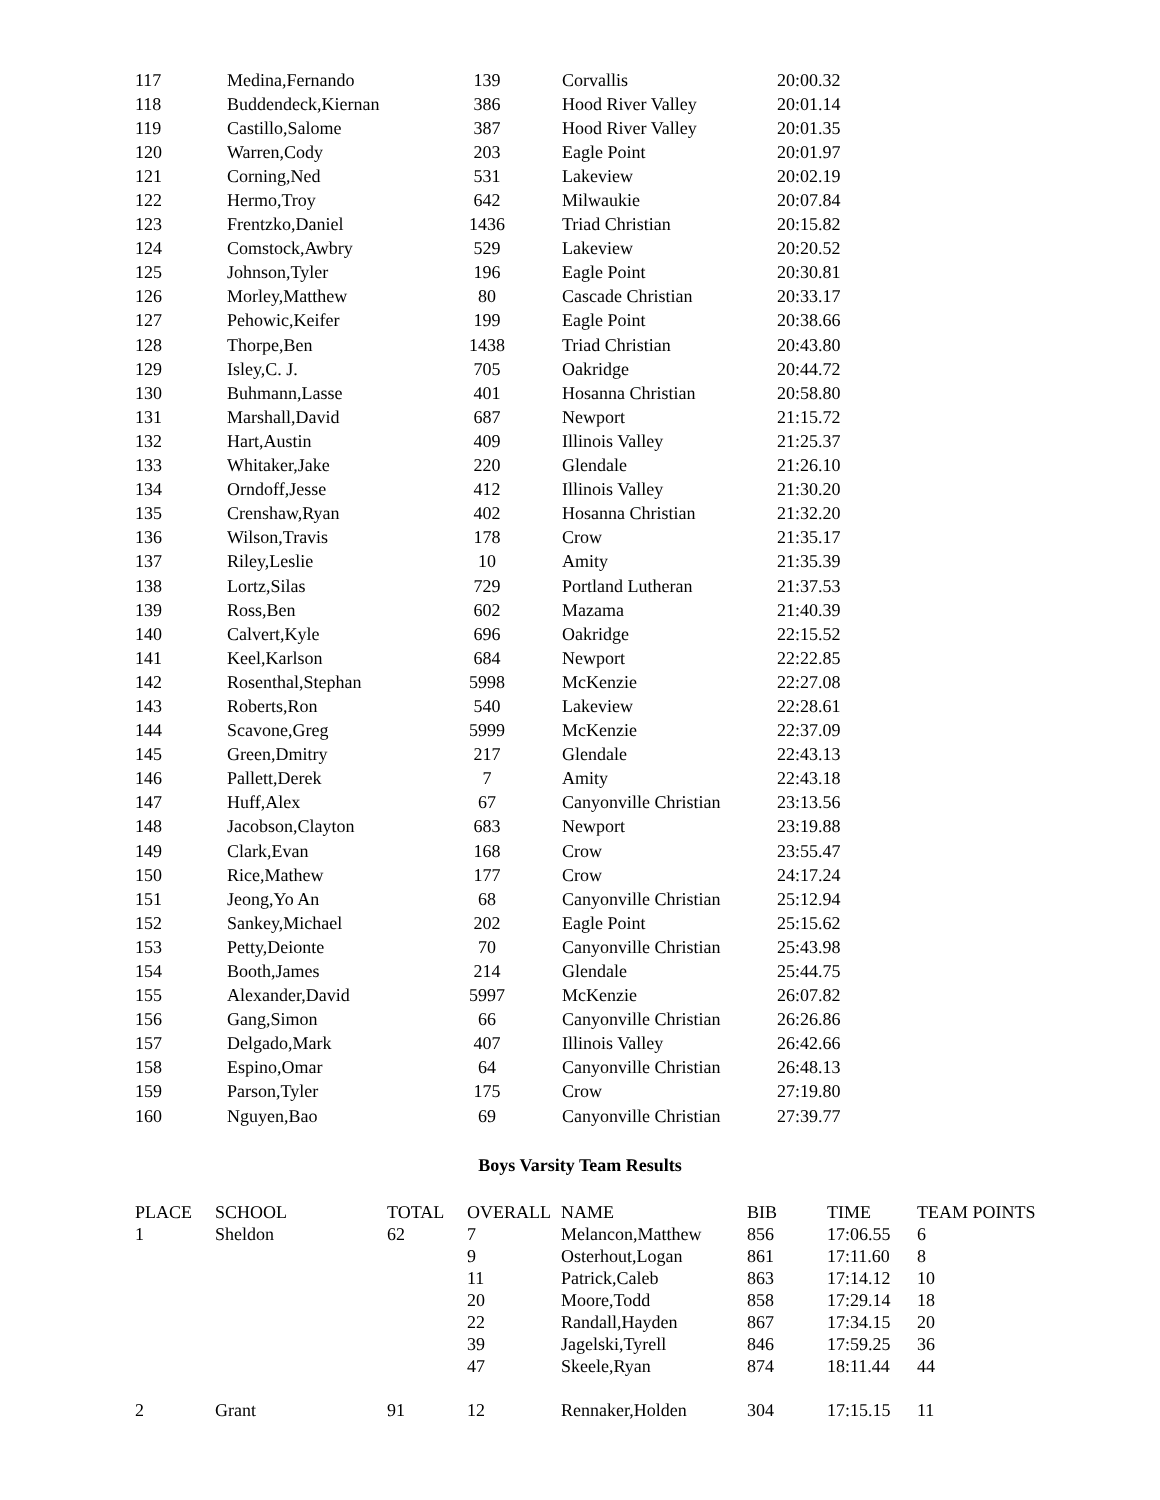| 117 | Medina,Fernando | 139 | | Corvallis | 20:00.32 |
| 118 | Buddendeck,Kiernan | 386 | | Hood River Valley | 20:01.14 |
| 119 | Castillo,Salome | 387 | | Hood River Valley | 20:01.35 |
| 120 | Warren,Cody | 203 | | Eagle Point | 20:01.97 |
| 121 | Corning,Ned | 531 | | Lakeview | 20:02.19 |
| 122 | Hermo,Troy | 642 | | Milwaukie | 20:07.84 |
| 123 | Frentzko,Daniel | 1436 | | Triad Christian | 20:15.82 |
| 124 | Comstock,Awbry | 529 | | Lakeview | 20:20.52 |
| 125 | Johnson,Tyler | 196 | | Eagle Point | 20:30.81 |
| 126 | Morley,Matthew | 80 | | Cascade Christian | 20:33.17 |
| 127 | Pehowic,Keifer | 199 | | Eagle Point | 20:38.66 |
| 128 | Thorpe,Ben | 1438 | | Triad Christian | 20:43.80 |
| 129 | Isley,C. J. | 705 | | Oakridge | 20:44.72 |
| 130 | Buhmann,Lasse | 401 | | Hosanna Christian | 20:58.80 |
| 131 | Marshall,David | 687 | | Newport | 21:15.72 |
| 132 | Hart,Austin | 409 | | Illinois Valley | 21:25.37 |
| 133 | Whitaker,Jake | 220 | | Glendale | 21:26.10 |
| 134 | Orndoff,Jesse | 412 | | Illinois Valley | 21:30.20 |
| 135 | Crenshaw,Ryan | 402 | | Hosanna Christian | 21:32.20 |
| 136 | Wilson,Travis | 178 | | Crow | 21:35.17 |
| 137 | Riley,Leslie | 10 | | Amity | 21:35.39 |
| 138 | Lortz,Silas | 729 | | Portland Lutheran | 21:37.53 |
| 139 | Ross,Ben | 602 | | Mazama | 21:40.39 |
| 140 | Calvert,Kyle | 696 | | Oakridge | 22:15.52 |
| 141 | Keel,Karlson | 684 | | Newport | 22:22.85 |
| 142 | Rosenthal,Stephan | 5998 | | McKenzie | 22:27.08 |
| 143 | Roberts,Ron | 540 | | Lakeview | 22:28.61 |
| 144 | Scavone,Greg | 5999 | | McKenzie | 22:37.09 |
| 145 | Green,Dmitry | 217 | | Glendale | 22:43.13 |
| 146 | Pallett,Derek | 7 | | Amity | 22:43.18 |
| 147 | Huff,Alex | 67 | | Canyonville Christian | 23:13.56 |
| 148 | Jacobson,Clayton | 683 | | Newport | 23:19.88 |
| 149 | Clark,Evan | 168 | | Crow | 23:55.47 |
| 150 | Rice,Mathew | 177 | | Crow | 24:17.24 |
| 151 | Jeong,Yo An | 68 | | Canyonville Christian | 25:12.94 |
| 152 | Sankey,Michael | 202 | | Eagle Point | 25:15.62 |
| 153 | Petty,Deionte | 70 | | Canyonville Christian | 25:43.98 |
| 154 | Booth,James | 214 | | Glendale | 25:44.75 |
| 155 | Alexander,David | 5997 | | McKenzie | 26:07.82 |
| 156 | Gang,Simon | 66 | | Canyonville Christian | 26:26.86 |
| 157 | Delgado,Mark | 407 | | Illinois Valley | 26:42.66 |
| 158 | Espino,Omar | 64 | | Canyonville Christian | 26:48.13 |
| 159 | Parson,Tyler | 175 | | Crow | 27:19.80 |
| 160 | Nguyen,Bao | 69 | | Canyonville Christian | 27:39.77 |
Boys Varsity Team Results
| PLACE | SCHOOL | TOTAL | OVERALL | NAME | BIB | TIME | TEAM POINTS |
| --- | --- | --- | --- | --- | --- | --- | --- |
| 1 | Sheldon | 62 | 7 | Melancon,Matthew | 856 | 17:06.55 | 6 |
| | | | 9 | Osterhout,Logan | 861 | 17:11.60 | 8 |
| | | | 11 | Patrick,Caleb | 863 | 17:14.12 | 10 |
| | | | 20 | Moore,Todd | 858 | 17:29.14 | 18 |
| | | | 22 | Randall,Hayden | 867 | 17:34.15 | 20 |
| | | | 39 | Jagelski,Tyrell | 846 | 17:59.25 | 36 |
| | | | 47 | Skeele,Ryan | 874 | 18:11.44 | 44 |
| 2 | Grant | 91 | 12 | Rennaker,Holden | 304 | 17:15.15 | 11 |